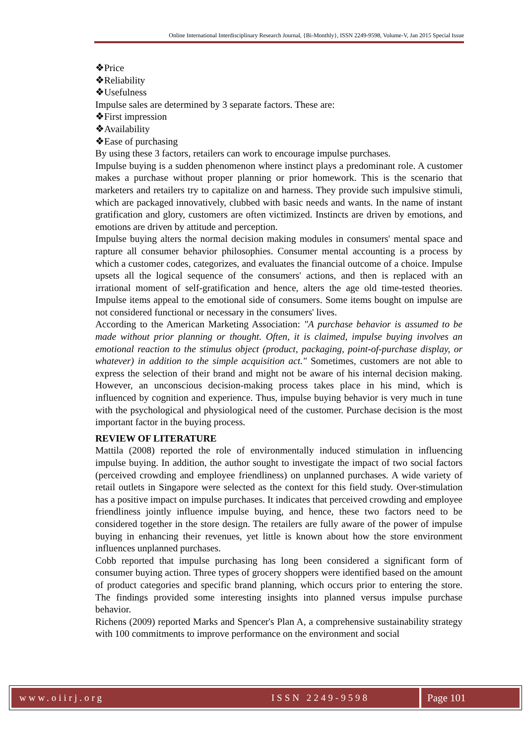Online International Interdisciplinary Research Journal, {Bi-Monthly}, ISSN 2249-9598, Volume-V, Jan 2015 Special Issue
❖Price
❖Reliability
❖Usefulness
Impulse sales are determined by 3 separate factors. These are:
❖First impression
❖Availability
❖Ease of purchasing
By using these 3 factors, retailers can work to encourage impulse purchases.
Impulse buying is a sudden phenomenon where instinct plays a predominant role. A customer makes a purchase without proper planning or prior homework. This is the scenario that marketers and retailers try to capitalize on and harness. They provide such impulsive stimuli, which are packaged innovatively, clubbed with basic needs and wants. In the name of instant gratification and glory, customers are often victimized. Instincts are driven by emotions, and emotions are driven by attitude and perception.
Impulse buying alters the normal decision making modules in consumers' mental space and rapture all consumer behavior philosophies. Consumer mental accounting is a process by which a customer codes, categorizes, and evaluates the financial outcome of a choice. Impulse upsets all the logical sequence of the consumers' actions, and then is replaced with an irrational moment of self-gratification and hence, alters the age old time-tested theories. Impulse items appeal to the emotional side of consumers. Some items bought on impulse are not considered functional or necessary in the consumers' lives.
According to the American Marketing Association: "A purchase behavior is assumed to be made without prior planning or thought. Often, it is claimed, impulse buying involves an emotional reaction to the stimulus object (product, packaging, point-of-purchase display, or whatever) in addition to the simple acquisition act." Sometimes, customers are not able to express the selection of their brand and might not be aware of his internal decision making. However, an unconscious decision-making process takes place in his mind, which is influenced by cognition and experience. Thus, impulse buying behavior is very much in tune with the psychological and physiological need of the customer. Purchase decision is the most important factor in the buying process.
REVIEW OF LITERATURE
Mattila (2008) reported the role of environmentally induced stimulation in influencing impulse buying. In addition, the author sought to investigate the impact of two social factors (perceived crowding and employee friendliness) on unplanned purchases. A wide variety of retail outlets in Singapore were selected as the context for this field study. Over-stimulation has a positive impact on impulse purchases. It indicates that perceived crowding and employee friendliness jointly influence impulse buying, and hence, these two factors need to be considered together in the store design. The retailers are fully aware of the power of impulse buying in enhancing their revenues, yet little is known about how the store environment influences unplanned purchases.
Cobb reported that impulse purchasing has long been considered a significant form of consumer buying action. Three types of grocery shoppers were identified based on the amount of product categories and specific brand planning, which occurs prior to entering the store. The findings provided some interesting insights into planned versus impulse purchase behavior.
Richens (2009) reported Marks and Spencer's Plan A, a comprehensive sustainability strategy with 100 commitments to improve performance on the environment and social
www.oiirj.org ISSN 2249-9598 Page 101